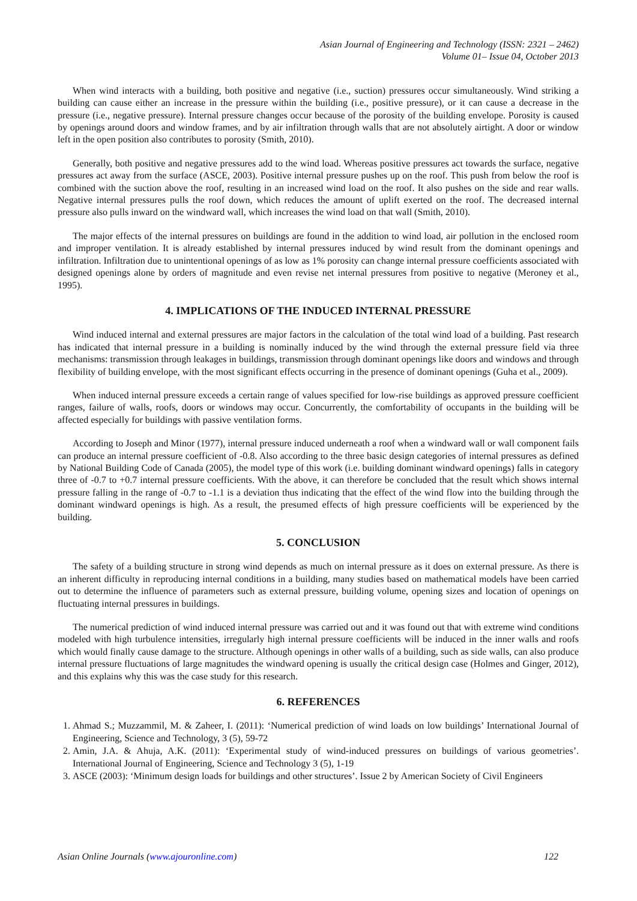Asian Journal of Engineering and Technology (ISSN: 2321 – 2462)
Volume 01– Issue 04, October 2013
When wind interacts with a building, both positive and negative (i.e., suction) pressures occur simultaneously. Wind striking a building can cause either an increase in the pressure within the building (i.e., positive pressure), or it can cause a decrease in the pressure (i.e., negative pressure). Internal pressure changes occur because of the porosity of the building envelope. Porosity is caused by openings around doors and window frames, and by air infiltration through walls that are not absolutely airtight. A door or window left in the open position also contributes to porosity (Smith, 2010).
Generally, both positive and negative pressures add to the wind load. Whereas positive pressures act towards the surface, negative pressures act away from the surface (ASCE, 2003). Positive internal pressure pushes up on the roof. This push from below the roof is combined with the suction above the roof, resulting in an increased wind load on the roof. It also pushes on the side and rear walls. Negative internal pressures pulls the roof down, which reduces the amount of uplift exerted on the roof. The decreased internal pressure also pulls inward on the windward wall, which increases the wind load on that wall (Smith, 2010).
The major effects of the internal pressures on buildings are found in the addition to wind load, air pollution in the enclosed room and improper ventilation. It is already established by internal pressures induced by wind result from the dominant openings and infiltration. Infiltration due to unintentional openings of as low as 1% porosity can change internal pressure coefficients associated with designed openings alone by orders of magnitude and even revise net internal pressures from positive to negative (Meroney et al., 1995).
4. IMPLICATIONS OF THE INDUCED INTERNAL PRESSURE
Wind induced internal and external pressures are major factors in the calculation of the total wind load of a building. Past research has indicated that internal pressure in a building is nominally induced by the wind through the external pressure field via three mechanisms: transmission through leakages in buildings, transmission through dominant openings like doors and windows and through flexibility of building envelope, with the most significant effects occurring in the presence of dominant openings (Guha et al., 2009).
When induced internal pressure exceeds a certain range of values specified for low-rise buildings as approved pressure coefficient ranges, failure of walls, roofs, doors or windows may occur. Concurrently, the comfortability of occupants in the building will be affected especially for buildings with passive ventilation forms.
According to Joseph and Minor (1977), internal pressure induced underneath a roof when a windward wall or wall component fails can produce an internal pressure coefficient of -0.8. Also according to the three basic design categories of internal pressures as defined by National Building Code of Canada (2005), the model type of this work (i.e. building dominant windward openings) falls in category three of -0.7 to +0.7 internal pressure coefficients. With the above, it can therefore be concluded that the result which shows internal pressure falling in the range of -0.7 to -1.1 is a deviation thus indicating that the effect of the wind flow into the building through the dominant windward openings is high. As a result, the presumed effects of high pressure coefficients will be experienced by the building.
5. CONCLUSION
The safety of a building structure in strong wind depends as much on internal pressure as it does on external pressure. As there is an inherent difficulty in reproducing internal conditions in a building, many studies based on mathematical models have been carried out to determine the influence of parameters such as external pressure, building volume, opening sizes and location of openings on fluctuating internal pressures in buildings.
The numerical prediction of wind induced internal pressure was carried out and it was found out that with extreme wind conditions modeled with high turbulence intensities, irregularly high internal pressure coefficients will be induced in the inner walls and roofs which would finally cause damage to the structure. Although openings in other walls of a building, such as side walls, can also produce internal pressure fluctuations of large magnitudes the windward opening is usually the critical design case (Holmes and Ginger, 2012), and this explains why this was the case study for this research.
6. REFERENCES
1. Ahmad S.; Muzzammil, M. & Zaheer, I. (2011): ‘Numerical prediction of wind loads on low buildings’ International Journal of Engineering, Science and Technology, 3 (5), 59-72
2. Amin, J.A. & Ahuja, A.K. (2011): ‘Experimental study of wind-induced pressures on buildings of various geometries’. International Journal of Engineering, Science and Technology 3 (5), 1-19
3. ASCE (2003): ‘Minimum design loads for buildings and other structures’. Issue 2 by American Society of Civil Engineers
Asian Online Journals (www.ajouronline.com) 122